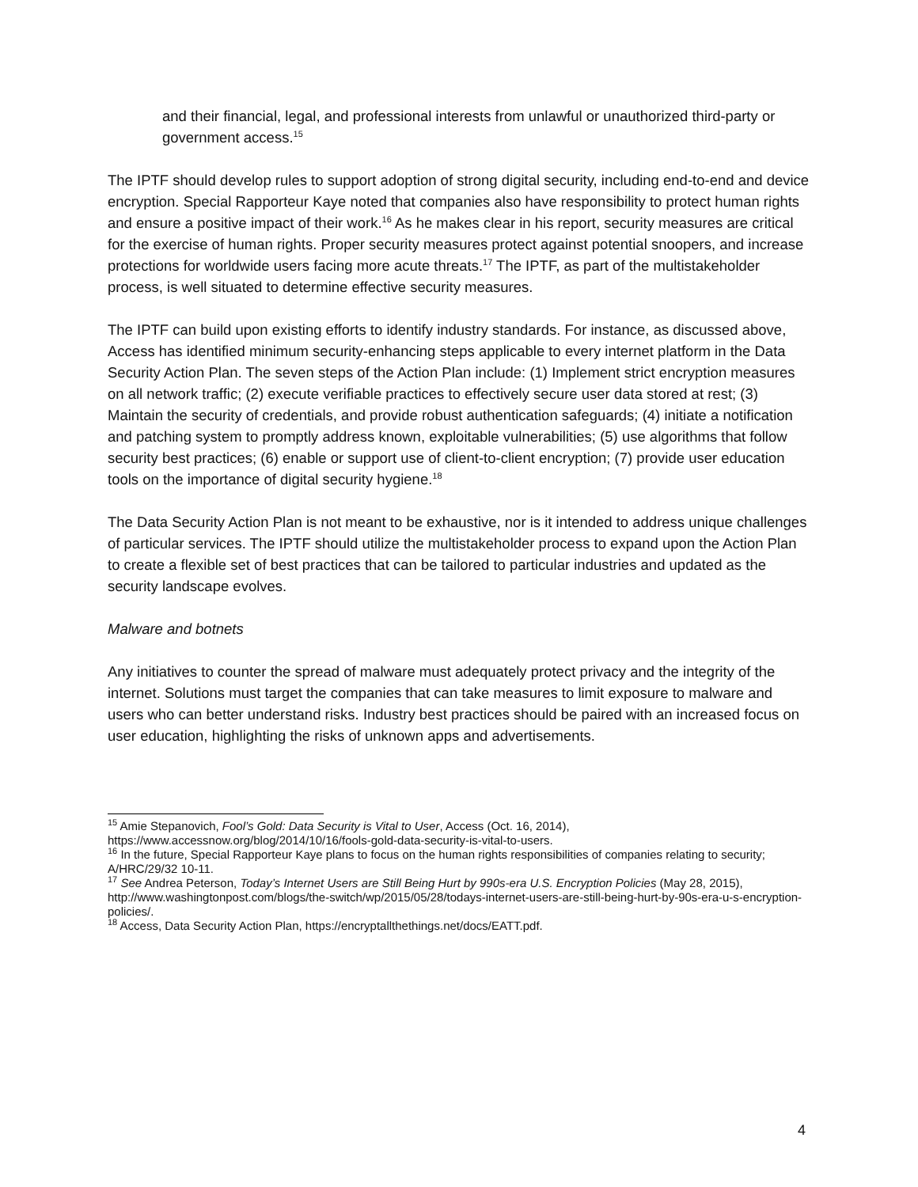and their financial, legal, and professional interests from unlawful or unauthorized third-party or government access.<sup>15</sup>
The IPTF should develop rules to support adoption of strong digital security, including end-to-end and device encryption. Special Rapporteur Kaye noted that companies also have responsibility to protect human rights and ensure a positive impact of their work.<sup>16</sup> As he makes clear in his report, security measures are critical for the exercise of human rights. Proper security measures protect against potential snoopers, and increase protections for worldwide users facing more acute threats.<sup>17</sup> The IPTF, as part of the multistakeholder process, is well situated to determine effective security measures.
The IPTF can build upon existing efforts to identify industry standards. For instance, as discussed above, Access has identified minimum security-enhancing steps applicable to every internet platform in the Data Security Action Plan. The seven steps of the Action Plan include: (1) Implement strict encryption measures on all network traffic; (2) execute verifiable practices to effectively secure user data stored at rest; (3) Maintain the security of credentials, and provide robust authentication safeguards; (4) initiate a notification and patching system to promptly address known, exploitable vulnerabilities; (5) use algorithms that follow security best practices; (6) enable or support use of client-to-client encryption; (7) provide user education tools on the importance of digital security hygiene.<sup>18</sup>
The Data Security Action Plan is not meant to be exhaustive, nor is it intended to address unique challenges of particular services. The IPTF should utilize the multistakeholder process to expand upon the Action Plan to create a flexible set of best practices that can be tailored to particular industries and updated as the security landscape evolves.
Malware and botnets
Any initiatives to counter the spread of malware must adequately protect privacy and the integrity of the internet. Solutions must target the companies that can take measures to limit exposure to malware and users who can better understand risks. Industry best practices should be paired with an increased focus on user education, highlighting the risks of unknown apps and advertisements.
<sup>15</sup> Amie Stepanovich, Fool’s Gold: Data Security is Vital to User, Access (Oct. 16, 2014), https://www.accessnow.org/blog/2014/10/16/fools-gold-data-security-is-vital-to-users.
<sup>16</sup> In the future, Special Rapporteur Kaye plans to focus on the human rights responsibilities of companies relating to security; A/HRC/29/32 10-11.
<sup>17</sup> See Andrea Peterson, Today’s Internet Users are Still Being Hurt by 990s-era U.S. Encryption Policies (May 28, 2015), http://www.washingtonpost.com/blogs/the-switch/wp/2015/05/28/todays-internet-users-are-still-being-hurt-by-90s-era-u-s-encryption-policies/.
<sup>18</sup> Access, Data Security Action Plan, https://encryptallthethings.net/docs/EATT.pdf.
4